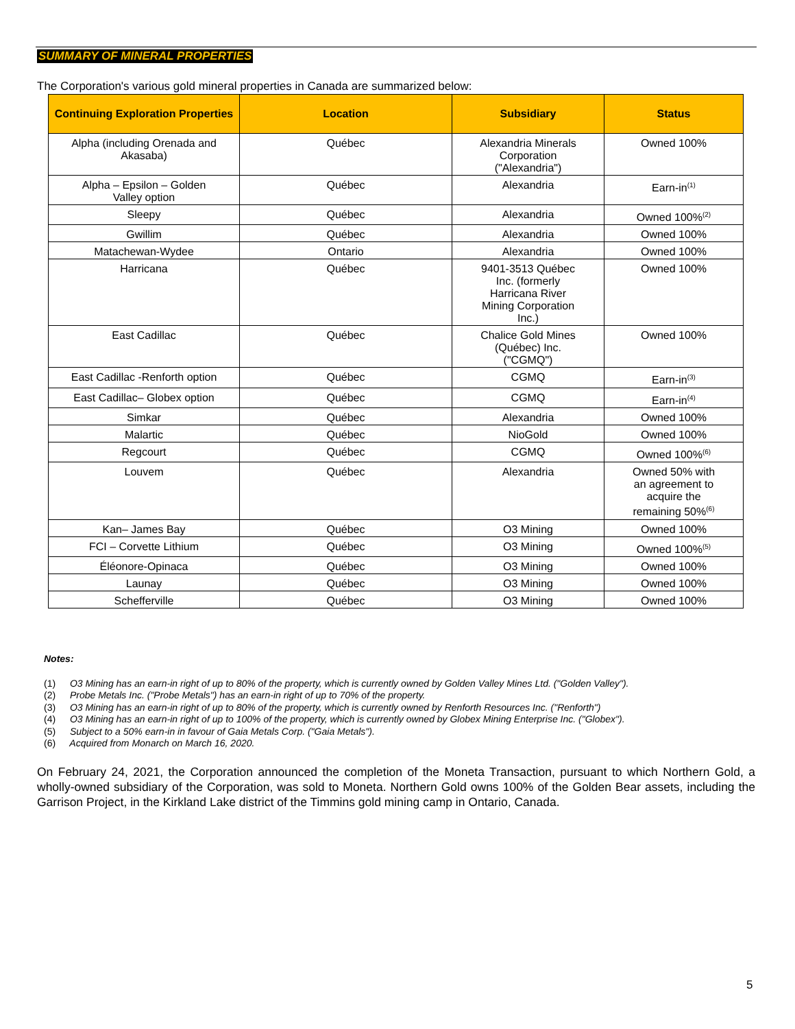SUMMARY OF MINERAL PROPERTIES
The Corporation's various gold mineral properties in Canada are summarized below:
| Continuing Exploration Properties | Location | Subsidiary | Status |
| --- | --- | --- | --- |
| Alpha (including Orenada and Akasaba) | Québec | Alexandria Minerals Corporation ("Alexandria") | Owned 100% |
| Alpha – Epsilon – Golden Valley option | Québec | Alexandria | Earn-in<sup>(1)</sup> |
| Sleepy | Québec | Alexandria | Owned 100%<sup>(2)</sup> |
| Gwillim | Québec | Alexandria | Owned 100% |
| Matachewan-Wydee | Ontario | Alexandria | Owned 100% |
| Harricana | Québec | 9401-3513 Québec Inc. (formerly Harricana River Mining Corporation Inc.) | Owned 100% |
| East Cadillac | Québec | Chalice Gold Mines (Québec) Inc. ("CGMQ") | Owned 100% |
| East Cadillac -Renforth option | Québec | CGMQ | Earn-in<sup>(3)</sup> |
| East Cadillac– Globex option | Québec | CGMQ | Earn-in<sup>(4)</sup> |
| Simkar | Québec | Alexandria | Owned 100% |
| Malartic | Québec | NioGold | Owned 100% |
| Regcourt | Québec | CGMQ | Owned 100%<sup>(6)</sup> |
| Louvem | Québec | Alexandria | Owned 50% with an agreement to acquire the remaining 50%<sup>(6)</sup> |
| Kan– James Bay | Québec | O3 Mining | Owned 100% |
| FCI – Corvette Lithium | Québec | O3 Mining | Owned 100%<sup>(5)</sup> |
| Éléonore-Opinaca | Québec | O3 Mining | Owned 100% |
| Launay | Québec | O3 Mining | Owned 100% |
| Schefferville | Québec | O3 Mining | Owned 100% |
Notes:
(1) O3 Mining has an earn-in right of up to 80% of the property, which is currently owned by Golden Valley Mines Ltd. ("Golden Valley").
(2) Probe Metals Inc. ("Probe Metals") has an earn-in right of up to 70% of the property.
(3) O3 Mining has an earn-in right of up to 80% of the property, which is currently owned by Renforth Resources Inc. ("Renforth")
(4) O3 Mining has an earn-in right of up to 100% of the property, which is currently owned by Globex Mining Enterprise Inc. ("Globex").
(5) Subject to a 50% earn-in in favour of Gaia Metals Corp. ("Gaia Metals").
(6) Acquired from Monarch on March 16, 2020.
On February 24, 2021, the Corporation announced the completion of the Moneta Transaction, pursuant to which Northern Gold, a wholly-owned subsidiary of the Corporation, was sold to Moneta. Northern Gold owns 100% of the Golden Bear assets, including the Garrison Project, in the Kirkland Lake district of the Timmins gold mining camp in Ontario, Canada.
5